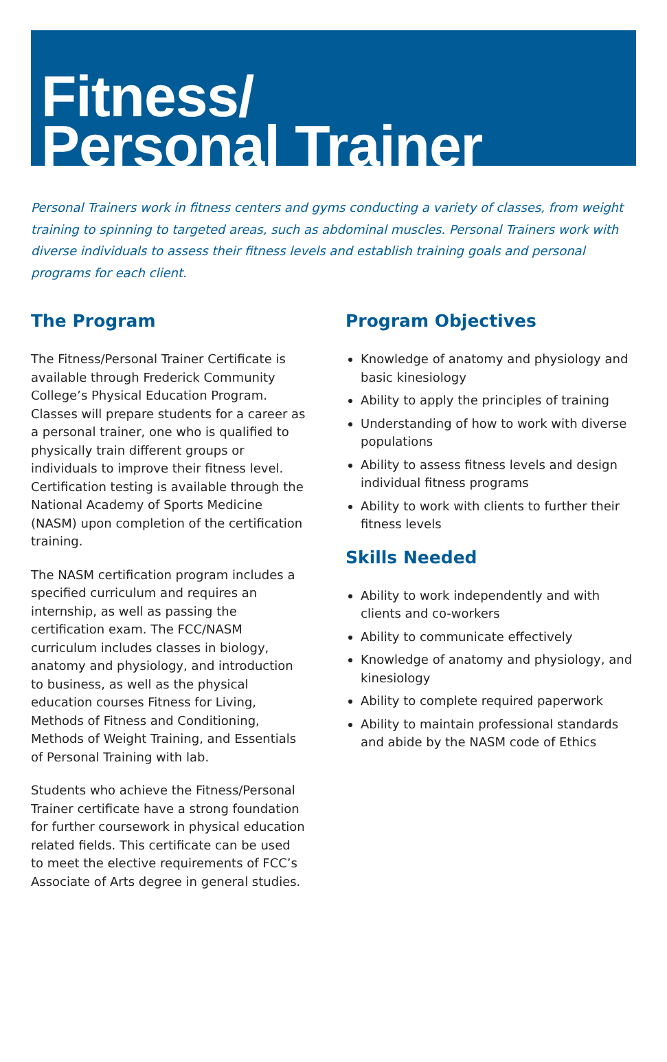Fitness/
Personal Trainer
Personal Trainers work in fitness centers and gyms conducting a variety of classes, from weight training to spinning to targeted areas, such as abdominal muscles. Personal Trainers work with diverse individuals to assess their fitness levels and establish training goals and personal programs for each client.
The Program
The Fitness/Personal Trainer Certificate is available through Frederick Community College’s Physical Education Program. Classes will prepare students for a career as a personal trainer, one who is qualified to physically train different groups or individuals to improve their fitness level. Certification testing is available through the National Academy of Sports Medicine (NASM) upon completion of the certification training.
The NASM certification program includes a specified curriculum and requires an internship, as well as passing the certification exam. The FCC/NASM curriculum includes classes in biology, anatomy and physiology, and introduction to business, as well as the physical education courses Fitness for Living, Methods of Fitness and Conditioning, Methods of Weight Training, and Essentials of Personal Training with lab.
Students who achieve the Fitness/Personal Trainer certificate have a strong foundation for further coursework in physical education related fields. This certificate can be used to meet the elective requirements of FCC’s Associate of Arts degree in general studies.
Program Objectives
Knowledge of anatomy and physiology and basic kinesiology
Ability to apply the principles of training
Understanding of how to work with diverse populations
Ability to assess fitness levels and design individual fitness programs
Ability to work with clients to further their fitness levels
Skills Needed
Ability to work independently and with clients and co-workers
Ability to communicate effectively
Knowledge of anatomy and physiology, and kinesiology
Ability to complete required paperwork
Ability to maintain professional standards and abide by the NASM code of Ethics